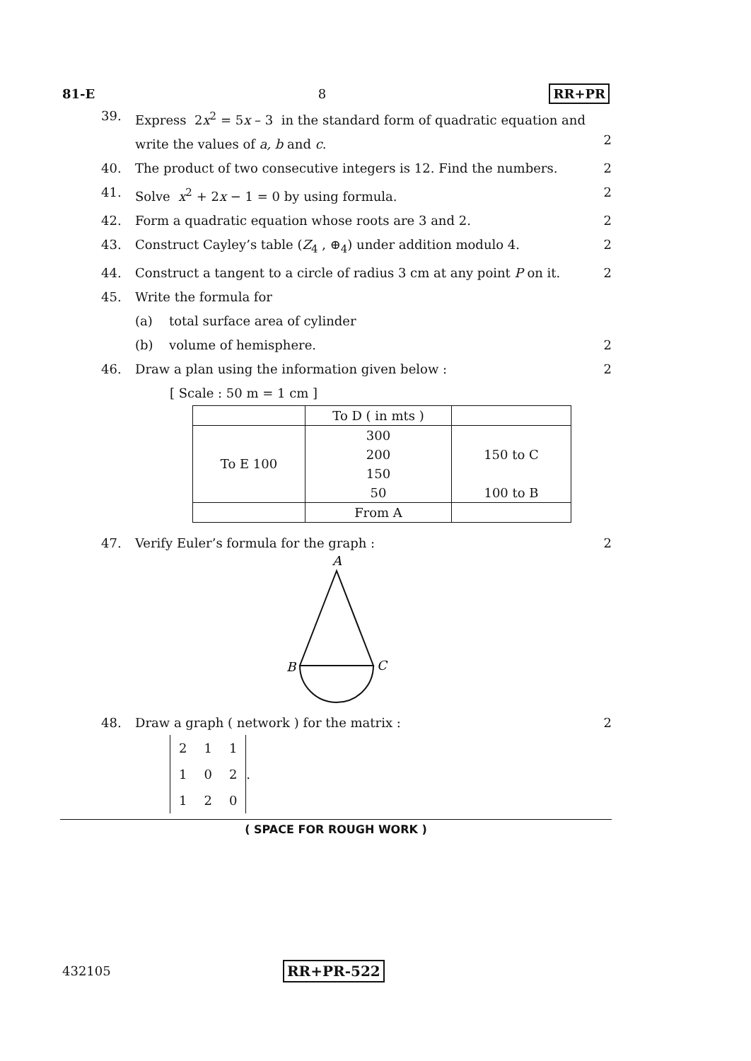81-E 8 RR+PR
39. Express 2x<sup>2</sup> = 5x – 3 in the standard form of quadratic equation and write the values of a, b and c.
2
40. The product of two consecutive integers is 12. Find the numbers. 2
41. Solve x<sup>2</sup> + 2x − 1 = 0 by using formula. 2
42. Form a quadratic equation whose roots are 3 and 2. 2
43. Construct Cayley’s table (Z<sub>4</sub> , ⊕<sub>4</sub>) under addition modulo 4. 2
44. Construct a tangent to a circle of radius 3 cm at any point P on it. 2
45. Write the formula for
(a) total surface area of cylinder
(b) volume of hemisphere. 2
46. Draw a plan using the information given below : 2
[ Scale : 50 m = 1 cm ]
| | To D ( in mts ) | |
| To E 100 | 300 | 150 to C |
| | 200 | |
| | 150 | |
| | 50 | 100 to B |
| | From A | |
47. Verify Euler’s formula for the graph : 2
A
B
C
48. Draw a graph ( network ) for the matrix : 2
| 2 | 1 | 1 |
| 1 | 0 | 2 |
| 1 | 2 | 0 |
.
( SPACE FOR ROUGH WORK )
432105 RR+PR-522